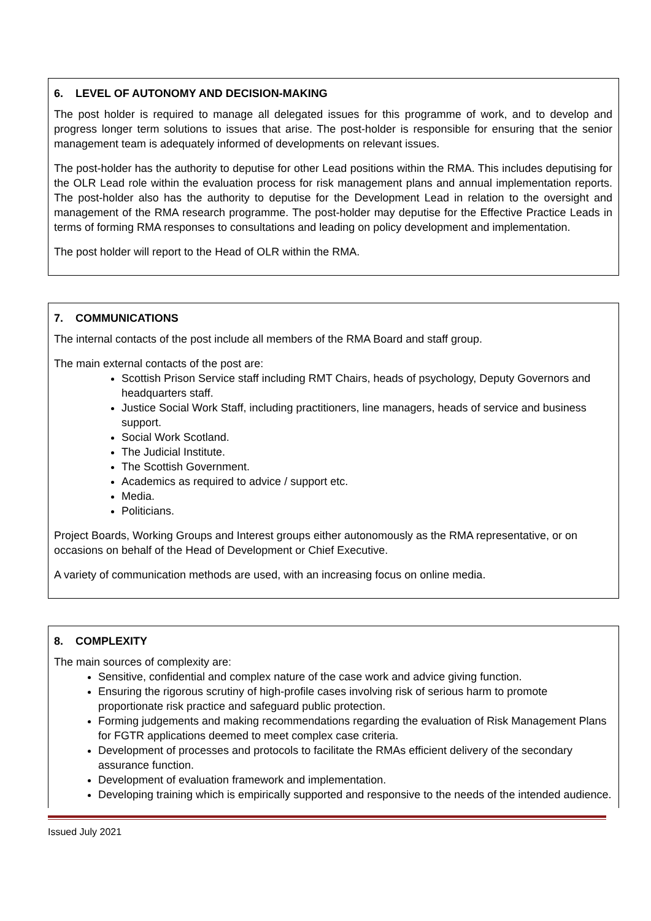6. LEVEL OF AUTONOMY AND DECISION-MAKING
The post holder is required to manage all delegated issues for this programme of work, and to develop and progress longer term solutions to issues that arise. The post-holder is responsible for ensuring that the senior management team is adequately informed of developments on relevant issues.
The post-holder has the authority to deputise for other Lead positions within the RMA. This includes deputising for the OLR Lead role within the evaluation process for risk management plans and annual implementation reports. The post-holder also has the authority to deputise for the Development Lead in relation to the oversight and management of the RMA research programme. The post-holder may deputise for the Effective Practice Leads in terms of forming RMA responses to consultations and leading on policy development and implementation.
The post holder will report to the Head of OLR within the RMA.
7. COMMUNICATIONS
The internal contacts of the post include all members of the RMA Board and staff group.
The main external contacts of the post are:
Scottish Prison Service staff including RMT Chairs, heads of psychology, Deputy Governors and headquarters staff.
Justice Social Work Staff, including practitioners, line managers, heads of service and business support.
Social Work Scotland.
The Judicial Institute.
The Scottish Government.
Academics as required to advice / support etc.
Media.
Politicians.
Project Boards, Working Groups and Interest groups either autonomously as the RMA representative, or on occasions on behalf of the Head of Development or Chief Executive.
A variety of communication methods are used, with an increasing focus on online media.
8. COMPLEXITY
The main sources of complexity are:
Sensitive, confidential and complex nature of the case work and advice giving function.
Ensuring the rigorous scrutiny of high-profile cases involving risk of serious harm to promote proportionate risk practice and safeguard public protection.
Forming judgements and making recommendations regarding the evaluation of Risk Management Plans for FGTR applications deemed to meet complex case criteria.
Development of processes and protocols to facilitate the RMAs efficient delivery of the secondary assurance function.
Development of evaluation framework and implementation.
Developing training which is empirically supported and responsive to the needs of the intended audience.
Issued July 2021